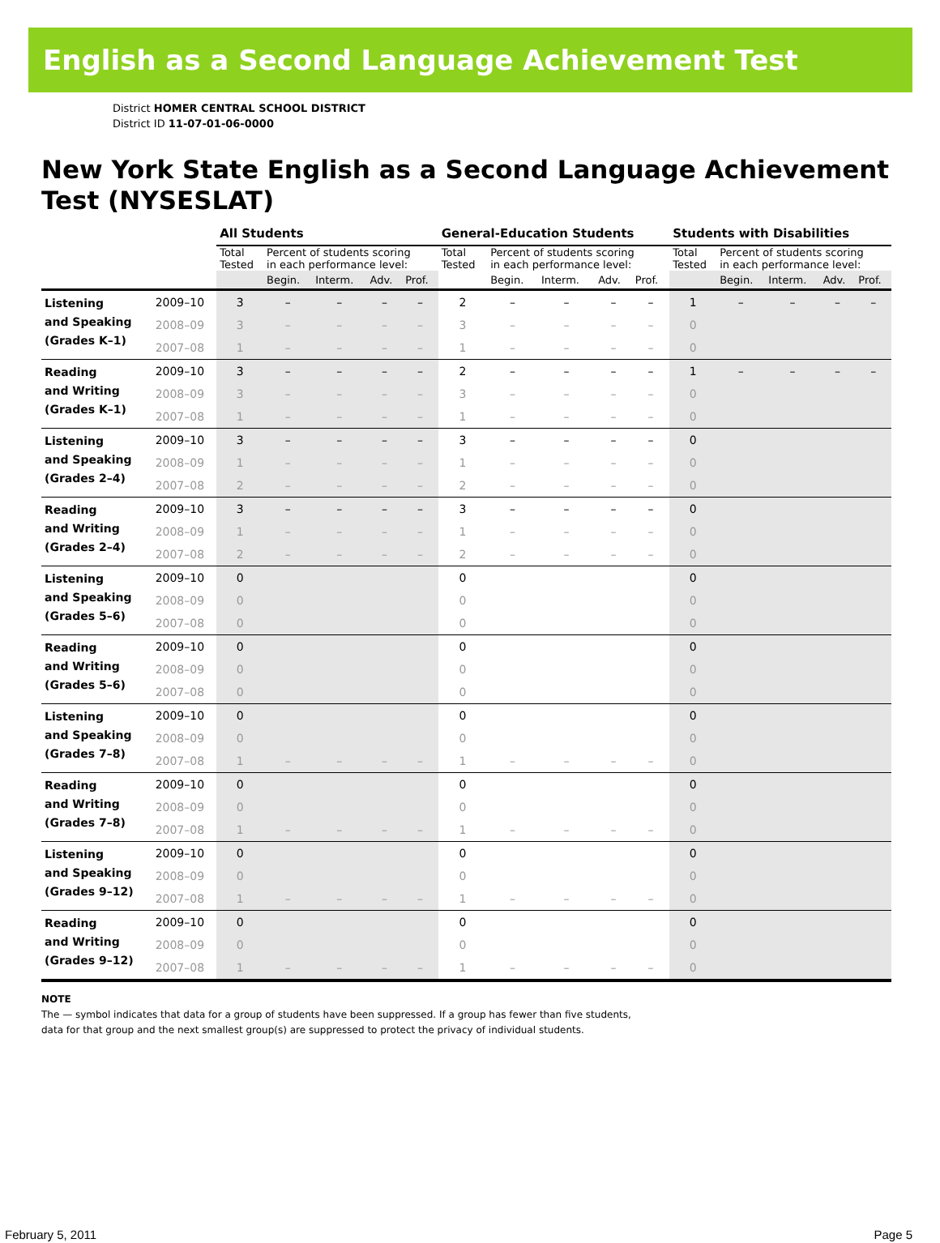English as a Second Language Achievement Test
District HOMER CENTRAL SCHOOL DISTRICT
District ID 11-07-01-06-0000
New York State English as a Second Language Achievement Test (NYSESLAT)
| | | All Students | | | | | General-Education Students | | | | | Students with Disabilities | | | | |
| --- | --- | --- | --- | --- | --- | --- | --- | --- | --- | --- | --- | --- | --- | --- | --- | --- |
| | | Total Tested | Percent of students scoring in each performance level: | | | | Total Tested | Percent of students scoring in each performance level: | | | | Total Tested | Percent of students scoring in each performance level: | | | |
| | | | Begin. | Interm. | Adv. | Prof. | | Begin. | Interm. | Adv. | Prof. | | Begin. | Interm. | Adv. | Prof. |
| Listening and Speaking (Grades K–1) | 2009–10 | 3 | – | – | – | – | 2 | – | – | – | – | 1 | – | – | – | – |
| | 2008–09 | 3 | – | – | – | – | 3 | – | – | – | – | 0 | | | | |
| | 2007–08 | 1 | – | – | – | – | 1 | – | – | – | – | 0 | | | | |
| Reading and Writing (Grades K–1) | 2009–10 | 3 | – | – | – | – | 2 | – | – | – | – | 1 | – | – | – | – |
| | 2008–09 | 3 | – | – | – | – | 3 | – | – | – | – | 0 | | | | |
| | 2007–08 | 1 | – | – | – | – | 1 | – | – | – | – | 0 | | | | |
| Listening and Speaking (Grades 2–4) | 2009–10 | 3 | – | – | – | – | 3 | – | – | – | – | 0 | | | | |
| | 2008–09 | 1 | – | – | – | – | 1 | – | – | – | – | 0 | | | | |
| | 2007–08 | 2 | – | – | – | – | 2 | – | – | – | – | 0 | | | | |
| Reading and Writing (Grades 2–4) | 2009–10 | 3 | – | – | – | – | 3 | – | – | – | – | 0 | | | | |
| | 2008–09 | 1 | – | – | – | – | 1 | – | – | – | – | 0 | | | | |
| | 2007–08 | 2 | – | – | – | – | 2 | – | – | – | – | 0 | | | | |
| Listening and Speaking (Grades 5–6) | 2009–10 | 0 | | | | | 0 | | | | | 0 | | | | |
| | 2008–09 | 0 | | | | | 0 | | | | | 0 | | | | |
| | 2007–08 | 0 | | | | | 0 | | | | | 0 | | | | |
| Reading and Writing (Grades 5–6) | 2009–10 | 0 | | | | | 0 | | | | | 0 | | | | |
| | 2008–09 | 0 | | | | | 0 | | | | | 0 | | | | |
| | 2007–08 | 0 | | | | | 0 | | | | | 0 | | | | |
| Listening and Speaking (Grades 7–8) | 2009–10 | 0 | | | | | 0 | | | | | 0 | | | | |
| | 2008–09 | 0 | | | | | 0 | | | | | 0 | | | | |
| | 2007–08 | 1 | – | – | – | – | 1 | – | – | – | – | 0 | | | | |
| Reading and Writing (Grades 7–8) | 2009–10 | 0 | | | | | 0 | | | | | 0 | | | | |
| | 2008–09 | 0 | | | | | 0 | | | | | 0 | | | | |
| | 2007–08 | 1 | – | – | – | – | 1 | – | – | – | – | 0 | | | | |
| Listening and Speaking (Grades 9–12) | 2009–10 | 0 | | | | | 0 | | | | | 0 | | | | |
| | 2008–09 | 0 | | | | | 0 | | | | | 0 | | | | |
| | 2007–08 | 1 | – | – | – | – | 1 | – | – | – | – | 0 | | | | |
| Reading and Writing (Grades 9–12) | 2009–10 | 0 | | | | | 0 | | | | | 0 | | | | |
| | 2008–09 | 0 | | | | | 0 | | | | | 0 | | | | |
| | 2007–08 | 1 | – | – | – | – | 1 | – | – | – | – | 0 | | | | |
NOTE
The — symbol indicates that data for a group of students have been suppressed. If a group has fewer than five students,
data for that group and the next smallest group(s) are suppressed to protect the privacy of individual students.
February 5, 2011 Page 5